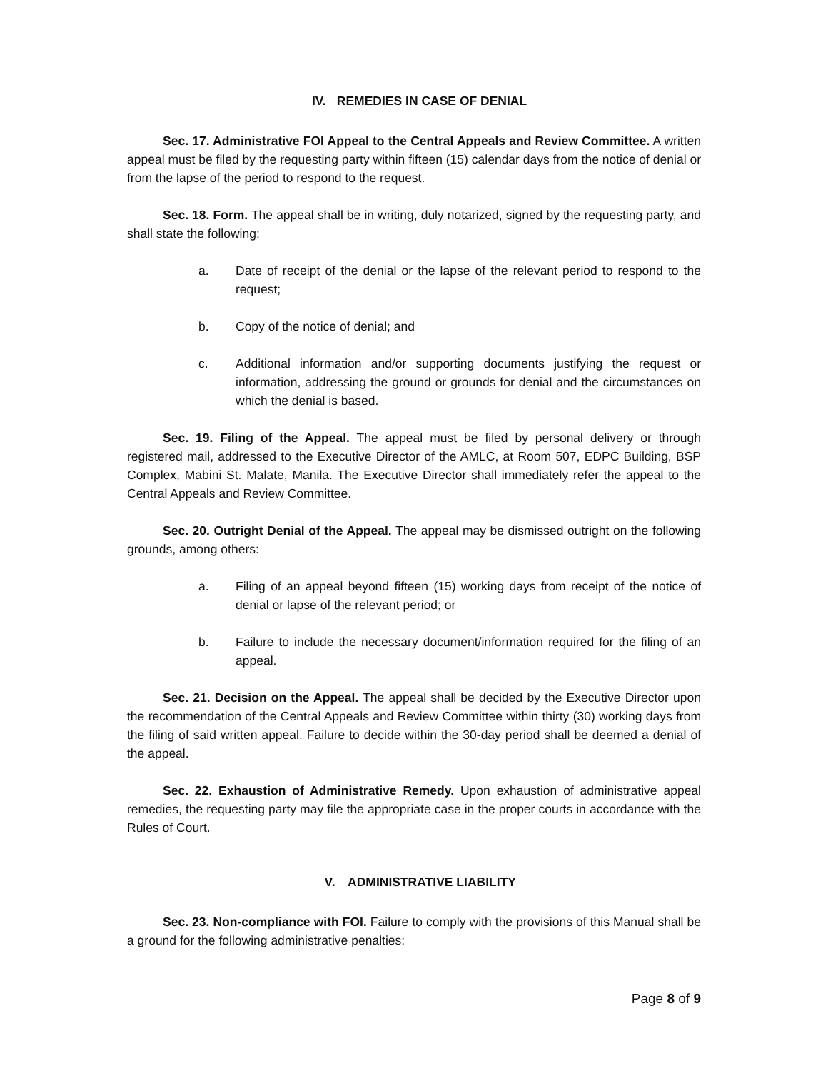IV. REMEDIES IN CASE OF DENIAL
Sec. 17. Administrative FOI Appeal to the Central Appeals and Review Committee. A written appeal must be filed by the requesting party within fifteen (15) calendar days from the notice of denial or from the lapse of the period to respond to the request.
Sec. 18. Form. The appeal shall be in writing, duly notarized, signed by the requesting party, and shall state the following:
a. Date of receipt of the denial or the lapse of the relevant period to respond to the request;
b. Copy of the notice of denial; and
c. Additional information and/or supporting documents justifying the request or information, addressing the ground or grounds for denial and the circumstances on which the denial is based.
Sec. 19. Filing of the Appeal. The appeal must be filed by personal delivery or through registered mail, addressed to the Executive Director of the AMLC, at Room 507, EDPC Building, BSP Complex, Mabini St. Malate, Manila. The Executive Director shall immediately refer the appeal to the Central Appeals and Review Committee.
Sec. 20. Outright Denial of the Appeal. The appeal may be dismissed outright on the following grounds, among others:
a. Filing of an appeal beyond fifteen (15) working days from receipt of the notice of denial or lapse of the relevant period; or
b. Failure to include the necessary document/information required for the filing of an appeal.
Sec. 21. Decision on the Appeal. The appeal shall be decided by the Executive Director upon the recommendation of the Central Appeals and Review Committee within thirty (30) working days from the filing of said written appeal. Failure to decide within the 30-day period shall be deemed a denial of the appeal.
Sec. 22. Exhaustion of Administrative Remedy. Upon exhaustion of administrative appeal remedies, the requesting party may file the appropriate case in the proper courts in accordance with the Rules of Court.
V. ADMINISTRATIVE LIABILITY
Sec. 23. Non-compliance with FOI. Failure to comply with the provisions of this Manual shall be a ground for the following administrative penalties:
Page 8 of 9